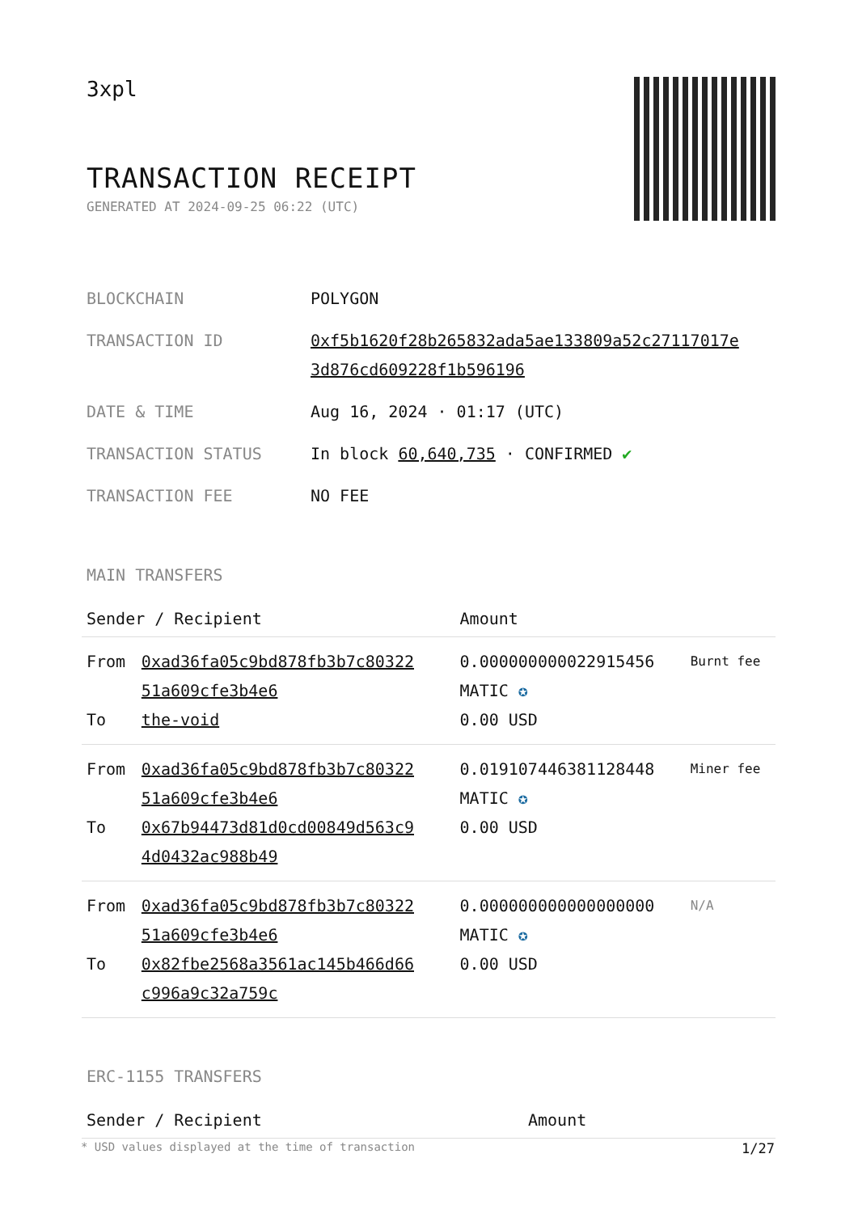3xpl
TRANSACTION RECEIPT
GENERATED AT 2024-09-25 06:22 (UTC)
| BLOCKCHAIN | POLYGON |
| TRANSACTION ID | 0xf5b1620f28b265832ada5ae133809a52c27117017e 3d876cd609228f1b596196 |
| DATE & TIME | Aug 16, 2024 · 01:17 (UTC) |
| TRANSACTION STATUS | In block 60,640,735 · CONFIRMED ✔ |
| TRANSACTION FEE | NO FEE |
MAIN TRANSFERS
| Sender / Recipient | | Amount | |
| --- | --- | --- | --- |
| From To | 0xad36fa05c9bd878fb3b7c80322 51a609cfe3b4e6 the-void | 0.000000000022915456 MATIC ✪ 0.00 USD | Burnt fee |
| From To | 0xad36fa05c9bd878fb3b7c80322 51a609cfe3b4e6 0x67b94473d81d0cd00849d563c9 4d0432ac988b49 | 0.019107446381128448 MATIC ✪ 0.00 USD | Miner fee |
| From To | 0xad36fa05c9bd878fb3b7c80322 51a609cfe3b4e6 0x82fbe2568a3561ac145b466d66 c996a9c32a759c | 0.000000000000000000 MATIC ✪ 0.00 USD | N/A |
ERC-1155 TRANSFERS
| Sender / Recipient | Amount |
| --- | --- |
* USD values displayed at the time of transaction 1/27